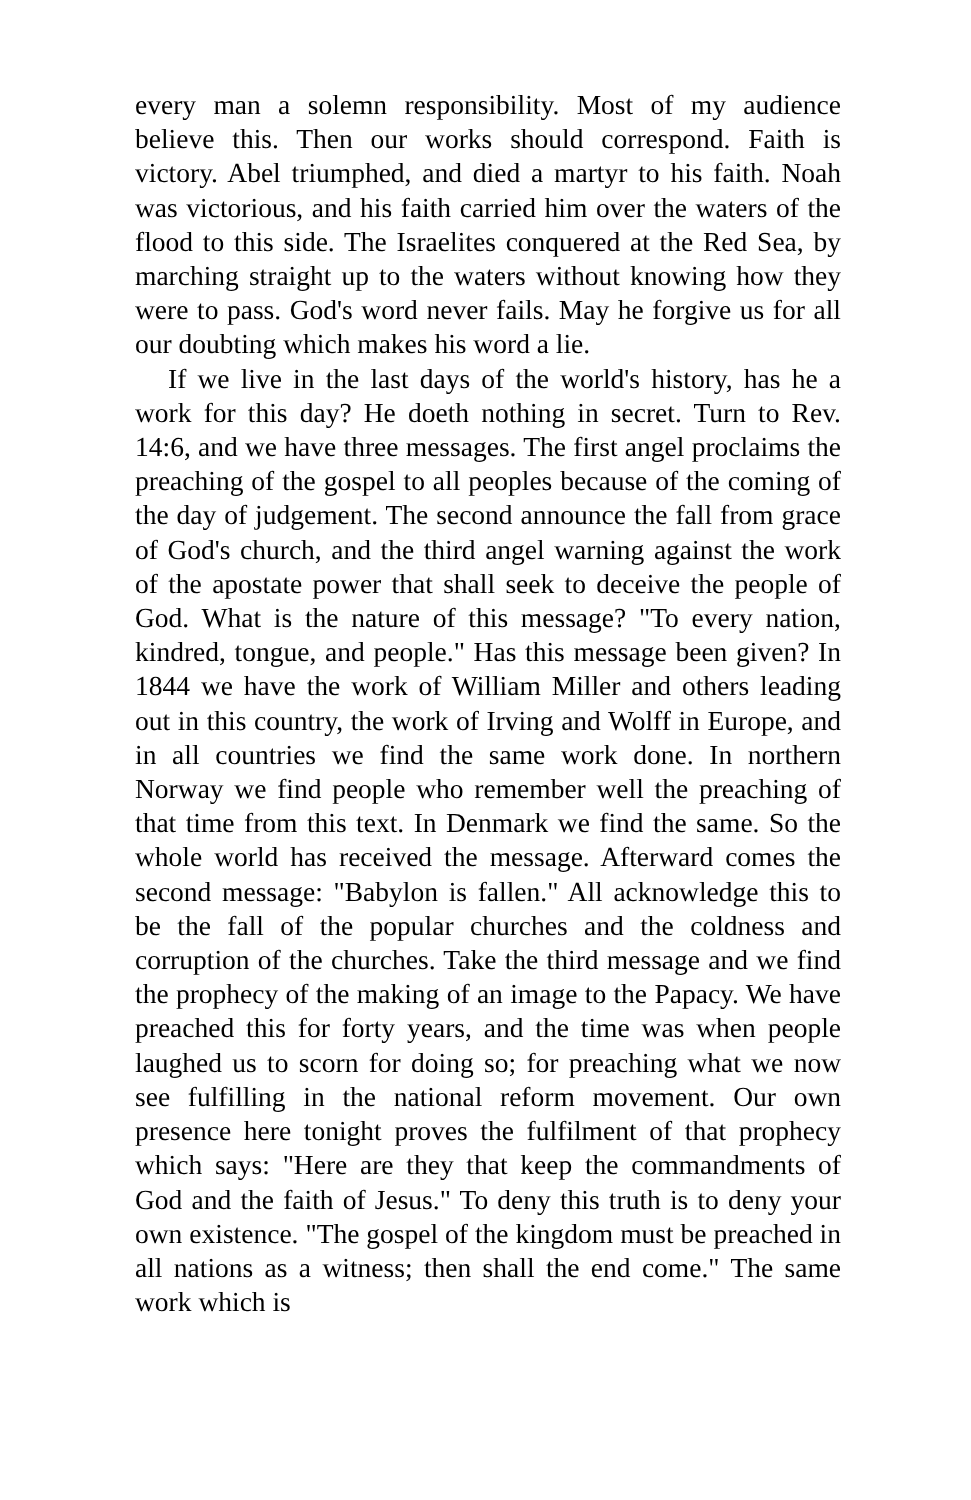every man a solemn responsibility. Most of my audience believe this. Then our works should correspond. Faith is victory. Abel triumphed, and died a martyr to his faith. Noah was victorious, and his faith carried him over the waters of the flood to this side. The Israelites conquered at the Red Sea, by marching straight up to the waters without knowing how they were to pass. God's word never fails. May he forgive us for all our doubting which makes his word a lie.
If we live in the last days of the world's history, has he a work for this day? He doeth nothing in secret. Turn to Rev. 14:6, and we have three messages. The first angel proclaims the preaching of the gospel to all peoples because of the coming of the day of judgement. The second announce the fall from grace of God's church, and the third angel warning against the work of the apostate power that shall seek to deceive the people of God. What is the nature of this message? "To every nation, kindred, tongue, and people." Has this message been given? In 1844 we have the work of William Miller and others leading out in this country, the work of Irving and Wolff in Europe, and in all countries we find the same work done. In northern Norway we find people who remember well the preaching of that time from this text. In Denmark we find the same. So the whole world has received the message. Afterward comes the second message: "Babylon is fallen." All acknowledge this to be the fall of the popular churches and the coldness and corruption of the churches. Take the third message and we find the prophecy of the making of an image to the Papacy. We have preached this for forty years, and the time was when people laughed us to scorn for doing so; for preaching what we now see fulfilling in the national reform movement. Our own presence here tonight proves the fulfilment of that prophecy which says: "Here are they that keep the commandments of God and the faith of Jesus." To deny this truth is to deny your own existence. "The gospel of the kingdom must be preached in all nations as a witness; then shall the end come." The same work which is